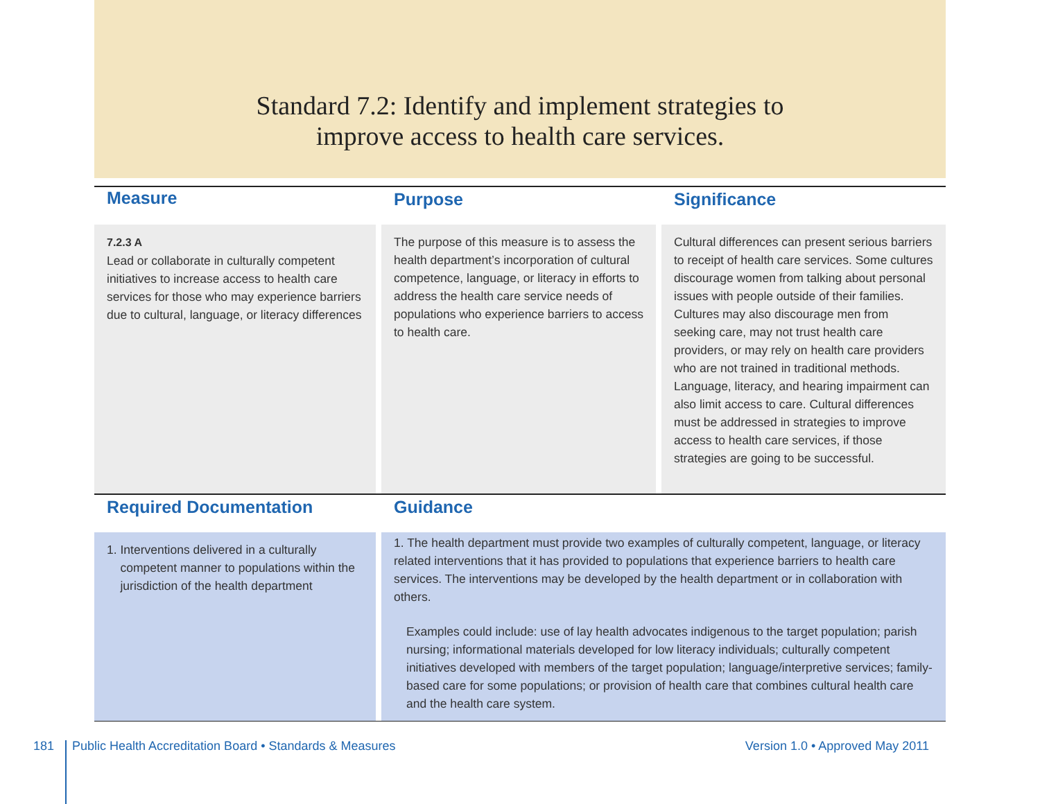Standard 7.2: Identify and implement strategies to
improve access to health care services.
| Measure | Purpose | Significance |
| 7.2.3 A Lead or collaborate in culturally competent initiatives to increase access to health care services for those who may experience barriers due to cultural, language, or literacy differences | The purpose of this measure is to assess the health department’s incorporation of cultural competence, language, or literacy in efforts to address the health care service needs of populations who experience barriers to access to health care. | Cultural differences can present serious barriers to receipt of health care services. Some cultures discourage women from talking about personal issues with people outside of their families. Cultures may also discourage men from seeking care, may not trust health care providers, or may rely on health care providers who are not trained in traditional methods. Language, literacy, and hearing impairment can also limit access to care. Cultural differences must be addressed in strategies to improve access to health care services, if those strategies are going to be successful. |
| Required Documentation | Guidance |
| 1. Interventions delivered in a culturally competent manner to populations within the jurisdiction of the health department | 1. The health department must provide two examples of culturally competent, language, or literacy related interventions that it has provided to populations that experience barriers to health care services. The interventions may be developed by the health department or in collaboration with others. Examples could include: use of lay health advocates indigenous to the target population; parish nursing; informational materials developed for low literacy individuals; culturally competent initiatives developed with members of the target population; language/interpretive services; family-based care for some populations; or provision of health care that combines cultural health care and the health care system. |
181 Public Health Accreditation Board • Standards & Measures Version 1.0 • Approved May 2011